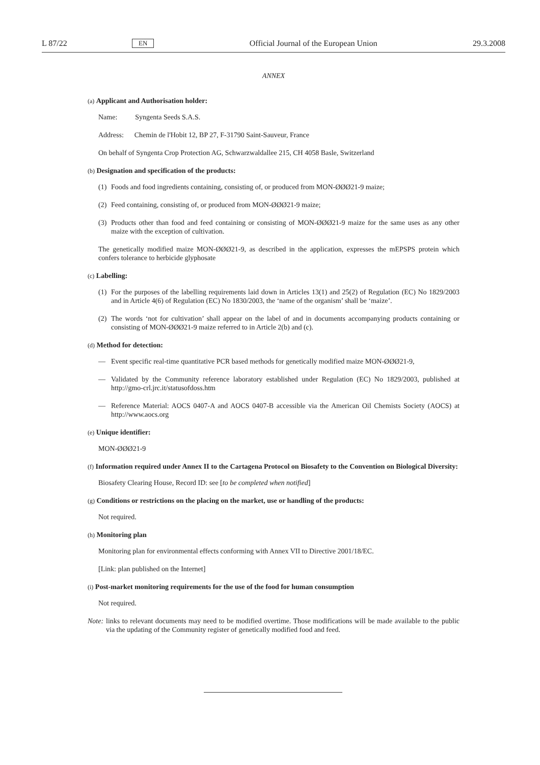L 87/22 EN Official Journal of the European Union 29.3.2008
ANNEX
(a) Applicant and Authorisation holder:
Name: Syngenta Seeds S.A.S.
Address: Chemin de l'Hobit 12, BP 27, F-31790 Saint-Sauveur, France
On behalf of Syngenta Crop Protection AG, Schwarzwaldallee 215, CH 4058 Basle, Switzerland
(b) Designation and specification of the products:
(1) Foods and food ingredients containing, consisting of, or produced from MON-ØØØ21-9 maize;
(2) Feed containing, consisting of, or produced from MON-ØØØ21-9 maize;
(3) Products other than food and feed containing or consisting of MON-ØØØ21-9 maize for the same uses as any other maize with the exception of cultivation.
The genetically modified maize MON-ØØØ21-9, as described in the application, expresses the mEPSPS protein which confers tolerance to herbicide glyphosate
(c) Labelling:
(1) For the purposes of the labelling requirements laid down in Articles 13(1) and 25(2) of Regulation (EC) No 1829/2003 and in Article 4(6) of Regulation (EC) No 1830/2003, the ‘name of the organism’ shall be ‘maize’.
(2) The words ‘not for cultivation’ shall appear on the label of and in documents accompanying products containing or consisting of MON-ØØØ21-9 maize referred to in Article 2(b) and (c).
(d) Method for detection:
— Event specific real-time quantitative PCR based methods for genetically modified maize MON-ØØØ21-9,
— Validated by the Community reference laboratory established under Regulation (EC) No 1829/2003, published at http://gmo-crl.jrc.it/statusofdoss.htm
— Reference Material: AOCS 0407-A and AOCS 0407-B accessible via the American Oil Chemists Society (AOCS) at http://www.aocs.org
(e) Unique identifier:
MON-ØØØ21-9
(f) Information required under Annex II to the Cartagena Protocol on Biosafety to the Convention on Biological Diversity:
Biosafety Clearing House, Record ID: see [to be completed when notified]
(g) Conditions or restrictions on the placing on the market, use or handling of the products:
Not required.
(h) Monitoring plan
Monitoring plan for environmental effects conforming with Annex VII to Directive 2001/18/EC.
[Link: plan published on the Internet]
(i) Post-market monitoring requirements for the use of the food for human consumption
Not required.
Note: links to relevant documents may need to be modified overtime. Those modifications will be made available to the public via the updating of the Community register of genetically modified food and feed.